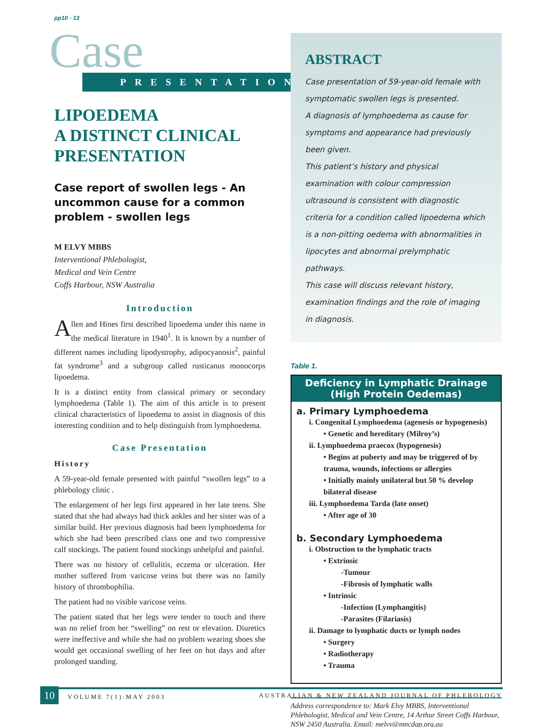pp10 - 13
Case
PRESENTATION
LIPOEDEMA
A DISTINCT CLINICAL PRESENTATION
Case report of swollen legs - An uncommon cause for a common problem - swollen legs
M ELVY MBBS
Interventional Phlebologist,
Medical and Vein Centre
Coffs Harbour, NSW Australia
Introduction
Allen and Hines first described lipoedema under this name in the medical literature in 1940<sup>1</sup>. It is known by a number of different names including lipodystrophy, adipocyanosis<sup>2</sup>, painful fat syndrome<sup>3</sup> and a subgroup called rusticanus monocorps lipoedema.
It is a distinct entity from classical primary or secondary lymphoedema (Table 1). The aim of this article is to present clinical characteristics of lipoedema to assist in diagnosis of this interesting condition and to help distinguish from lymphoedema.
Case Presentation
History
A 59-year-old female presented with painful “swollen legs” to a phlebology clinic .
The enlargement of her legs first appeared in her late teens. She stated that she had always had thick ankles and her sister was of a similar build. Her previous diagnosis had been lymphoedema for which she had been prescribed class one and two compressive calf stockings. The patient found stockings unhelpful and painful.
There was no history of cellulitis, eczema or ulceration. Her mother suffered from varicose veins but there was no family history of thrombophilia.
The patient had no visible varicose veins.
The patient stated that her legs were tender to touch and there was no relief from her “swelling” on rest or elevation. Diuretics were ineffective and while she had no problem wearing shoes she would get occasional swelling of her feet on hot days and after prolonged standing.
ABSTRACT
Case presentation of 59-year-old female with symptomatic swollen legs is presented.
A diagnosis of lymphoedema as cause for symptoms and appearance had previously been given.
This patient’s history and physical examination with colour compression ultrasound is consistent with diagnostic criteria for a condition called lipoedema which is a non-pitting oedema with abnormalities in lipocytes and abnormal prelymphatic pathways.
This case will discuss relevant history, examination findings and the role of imaging in diagnosis.
Table 1.
| Deficiency in Lymphatic Drainage (High Protein Oedemas) |
| --- |
| a. Primary Lymphoedema i. Congenital Lymphoedema (agenesis or hypogenesis) • Genetic and hereditary (Milroy’s) ii. Lymphoedema praecox (hypogenesis) • Begins at puberty and may be triggered of by trauma, wounds, infections or allergies • Initially mainly unilateral but 50 % develop bilateral disease iii. Lymphoedema Tarda (late onset) • After age of 30 b. Secondary Lymphoedema i. Obstruction to the lymphatic tracts • Extrinsic -Tumour -Fibrosis of lymphatic walls • Intrinsic -Infection (Lymphangitis) -Parasites (Filariasis) ii. Damage to lymphatic ducts or lymph nodes • Surgery • Radiotherapy • Trauma |
Address correspondence to: Mark Elvy MBBS, Interventional Phlebologist, Medical and Vein Centre, 14 Arthur Street Coffs Harbour, NSW 2450 Australia. Email: melvy@mncdgp.org.au
10 VOLUME 7(1):MAY 2003 AUSTRALIAN & NEW ZEALAND JOURNAL OF PHLEBOLOGY